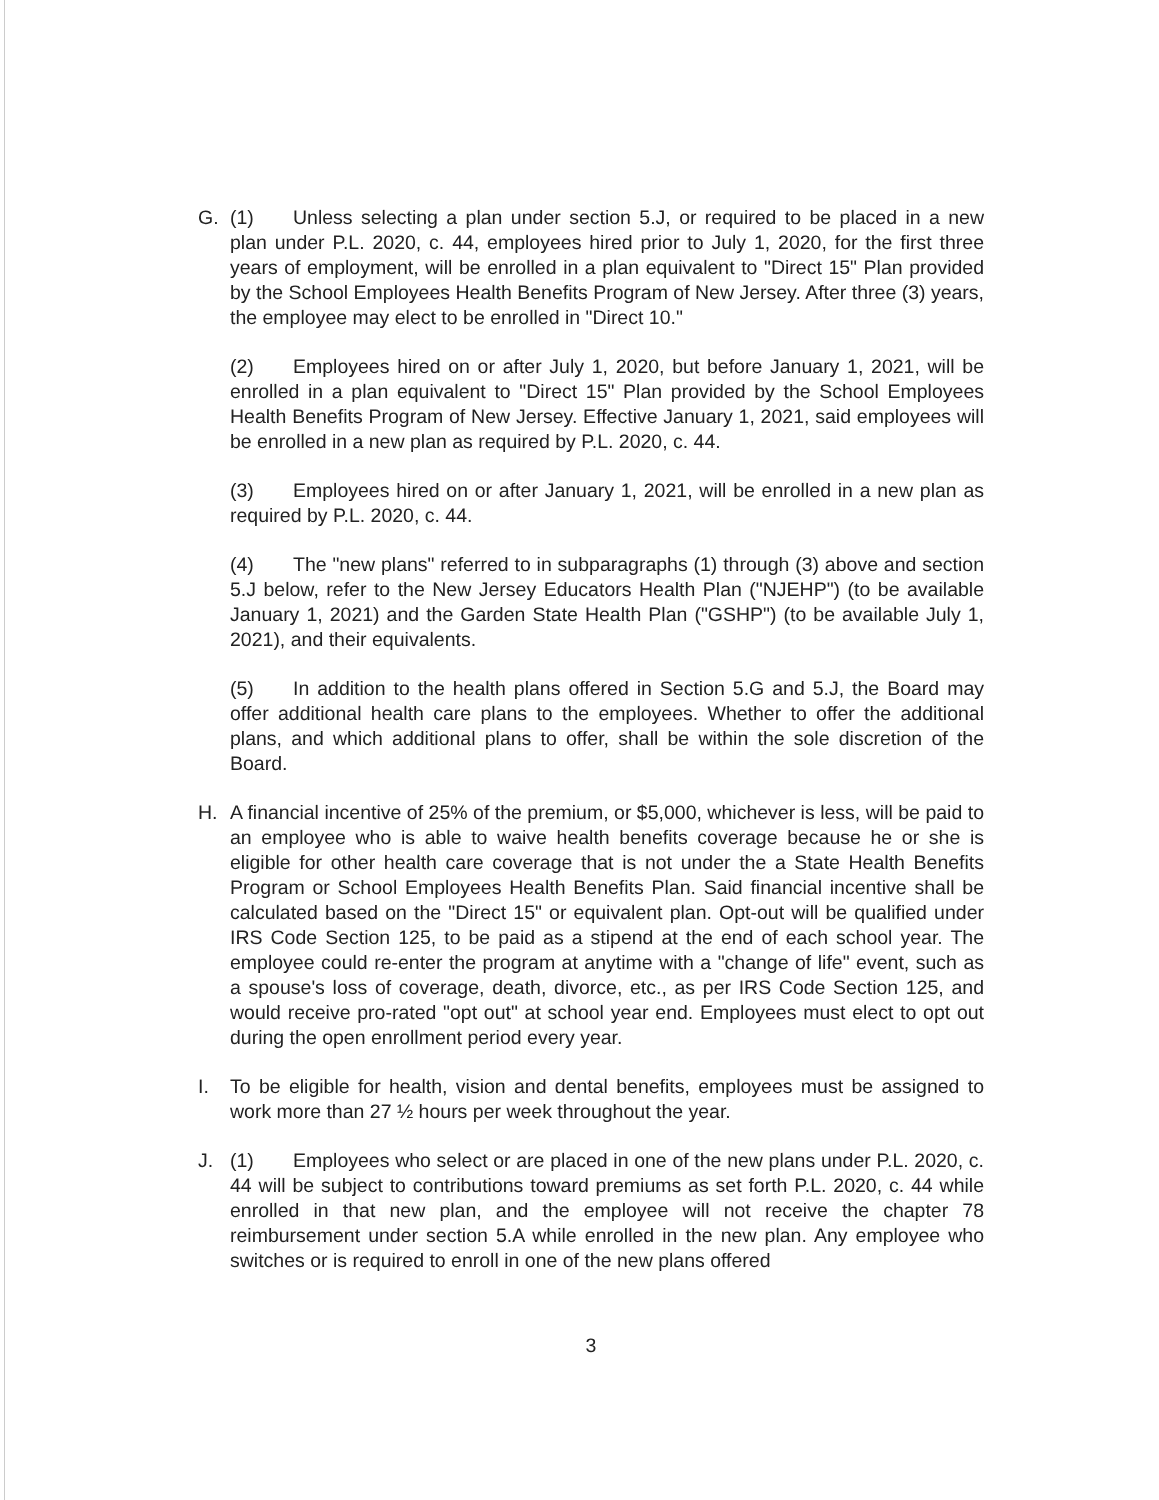G. (1) Unless selecting a plan under section 5.J, or required to be placed in a new plan under P.L. 2020, c. 44, employees hired prior to July 1, 2020, for the first three years of employment, will be enrolled in a plan equivalent to "Direct 15" Plan provided by the School Employees Health Benefits Program of New Jersey. After three (3) years, the employee may elect to be enrolled in "Direct 10."
(2) Employees hired on or after July 1, 2020, but before January 1, 2021, will be enrolled in a plan equivalent to "Direct 15" Plan provided by the School Employees Health Benefits Program of New Jersey. Effective January 1, 2021, said employees will be enrolled in a new plan as required by P.L. 2020, c. 44.
(3) Employees hired on or after January 1, 2021, will be enrolled in a new plan as required by P.L. 2020, c. 44.
(4) The "new plans" referred to in subparagraphs (1) through (3) above and section 5.J below, refer to the New Jersey Educators Health Plan ("NJEHP") (to be available January 1, 2021) and the Garden State Health Plan ("GSHP") (to be available July 1, 2021), and their equivalents.
(5) In addition to the health plans offered in Section 5.G and 5.J, the Board may offer additional health care plans to the employees. Whether to offer the additional plans, and which additional plans to offer, shall be within the sole discretion of the Board.
H. A financial incentive of 25% of the premium, or $5,000, whichever is less, will be paid to an employee who is able to waive health benefits coverage because he or she is eligible for other health care coverage that is not under the a State Health Benefits Program or School Employees Health Benefits Plan. Said financial incentive shall be calculated based on the "Direct 15" or equivalent plan. Opt-out will be qualified under IRS Code Section 125, to be paid as a stipend at the end of each school year. The employee could re-enter the program at anytime with a "change of life" event, such as a spouse's loss of coverage, death, divorce, etc., as per IRS Code Section 125, and would receive pro-rated "opt out" at school year end. Employees must elect to opt out during the open enrollment period every year.
I. To be eligible for health, vision and dental benefits, employees must be assigned to work more than 27 ½ hours per week throughout the year.
J. (1) Employees who select or are placed in one of the new plans under P.L. 2020, c. 44 will be subject to contributions toward premiums as set forth P.L. 2020, c. 44 while enrolled in that new plan, and the employee will not receive the chapter 78 reimbursement under section 5.A while enrolled in the new plan. Any employee who switches or is required to enroll in one of the new plans offered
3